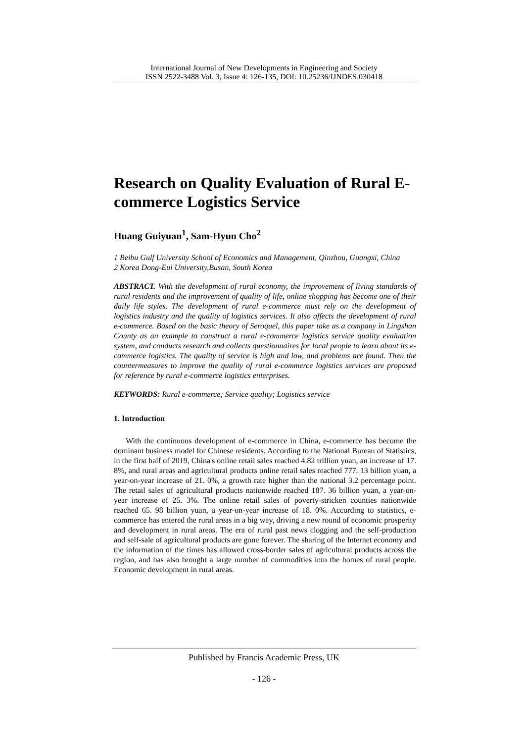International Journal of New Developments in Engineering and Society
ISSN 2522-3488 Vol. 3, Issue 4: 126-135, DOI: 10.25236/IJNDES.030418
Research on Quality Evaluation of Rural E-commerce Logistics Service
Huang Guiyuan<sup>1</sup>, Sam-Hyun Cho<sup>2</sup>
1 Beibu Gulf University School of Economics and Management, Qinzhou, Guangxi, China
2 Korea Dong-Eui University,Busan, South Korea
ABSTRACT. With the development of rural economy, the improvement of living standards of rural residents and the improvement of quality of life, online shopping has become one of their daily life styles. The development of rural e-commerce must rely on the development of logistics industry and the quality of logistics services. It also affects the development of rural e-commerce. Based on the basic theory of Seroquel, this paper take as a company in Lingshan County as an example to construct a rural e-commerce logistics service quality evaluation system, and conducts research and collects questionnaires for local people to learn about its e-commerce logistics. The quality of service is high and low, and problems are found. Then the countermeasures to improve the quality of rural e-commerce logistics services are proposed for reference by rural e-commerce logistics enterprises.
KEYWORDS: Rural e-commerce; Service quality; Logistics service
1. Introduction
With the continuous development of e-commerce in China, e-commerce has become the dominant business model for Chinese residents. According to the National Bureau of Statistics, in the first half of 2019, China's online retail sales reached 4.82 trillion yuan, an increase of 17. 8%, and rural areas and agricultural products online retail sales reached 777. 13 billion yuan, a year-on-year increase of 21. 0%, a growth rate higher than the national 3.2 percentage point. The retail sales of agricultural products nationwide reached 187. 36 billion yuan, a year-on-year increase of 25. 3%. The online retail sales of poverty-stricken counties nationwide reached 65. 98 billion yuan, a year-on-year increase of 18. 0%. According to statistics, e-commerce has entered the rural areas in a big way, driving a new round of economic prosperity and development in rural areas. The era of rural past news clogging and the self-production and self-sale of agricultural products are gone forever. The sharing of the Internet economy and the information of the times has allowed cross-border sales of agricultural products across the region, and has also brought a large number of commodities into the homes of rural people. Economic development in rural areas.
Published by Francis Academic Press, UK
- 126 -